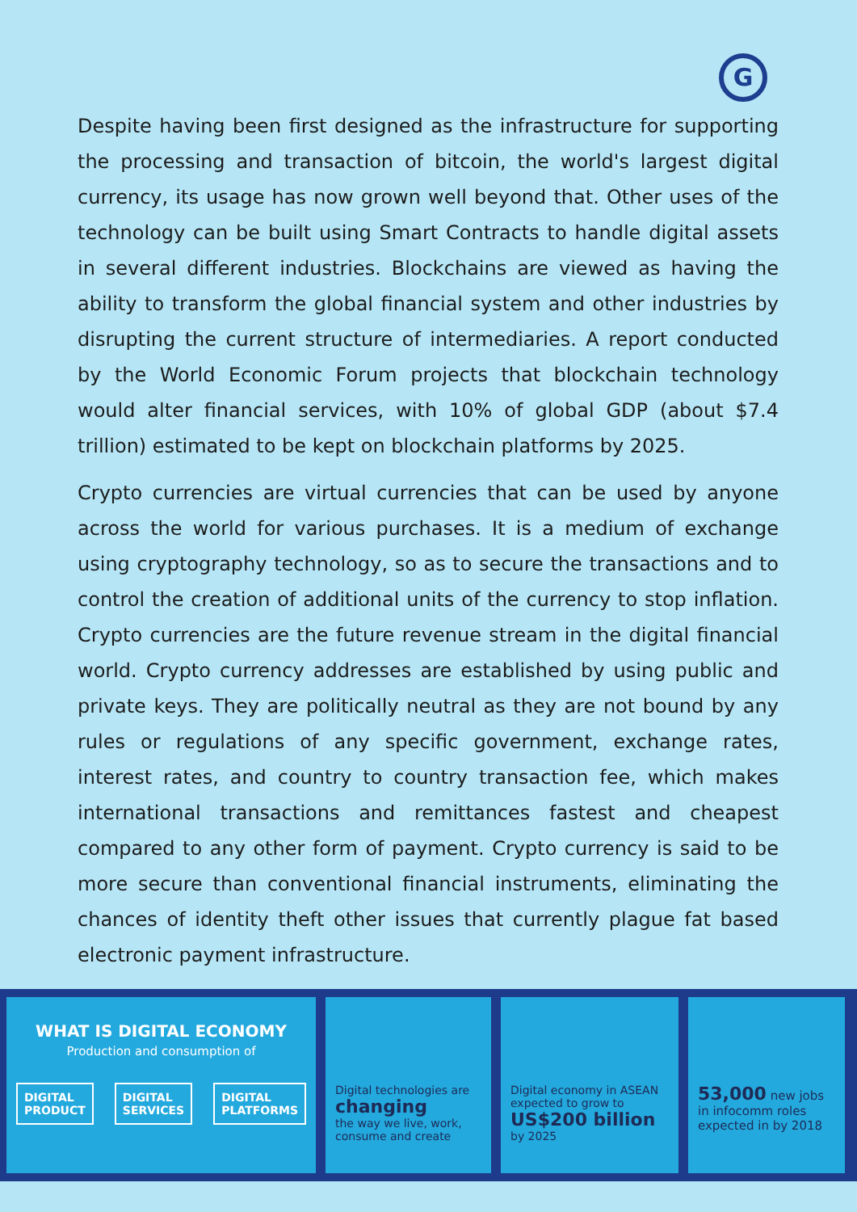G
Despite having been first designed as the infrastructure for supporting the processing and transaction of bitcoin, the world's largest digital currency, its usage has now grown well beyond that. Other uses of the technology can be built using Smart Contracts to handle digital assets in several different industries. Blockchains are viewed as having the ability to transform the global financial system and other industries by disrupting the current structure of intermediaries. A report conducted by the World Economic Forum projects that blockchain technology would alter financial services, with 10% of global GDP (about $7.4 trillion) estimated to be kept on blockchain platforms by 2025.
Crypto currencies are virtual currencies that can be used by anyone across the world for various purchases. It is a medium of exchange using cryptography technology, so as to secure the transactions and to control the creation of additional units of the currency to stop inflation. Crypto currencies are the future revenue stream in the digital financial world. Crypto currency addresses are established by using public and private keys. They are politically neutral as they are not bound by any rules or regulations of any specific government, exchange rates, interest rates, and country to country transaction fee, which makes international transactions and remittances fastest and cheapest compared to any other form of payment. Crypto currency is said to be more secure than conventional financial instruments, eliminating the chances of identity theft other issues that currently plague fat based electronic payment infrastructure.
WHAT IS DIGITAL ECONOMY
Production and consumption of
DIGITAL
PRODUCT
DIGITAL
SERVICES
DIGITAL
PLATFORMS
Digital technologies are
changing
the way we live, work, consume and create
Digital economy in ASEAN expected to grow to
US$200 billion
by 2025
53,000 new jobs
in infocomm roles expected in by 2018